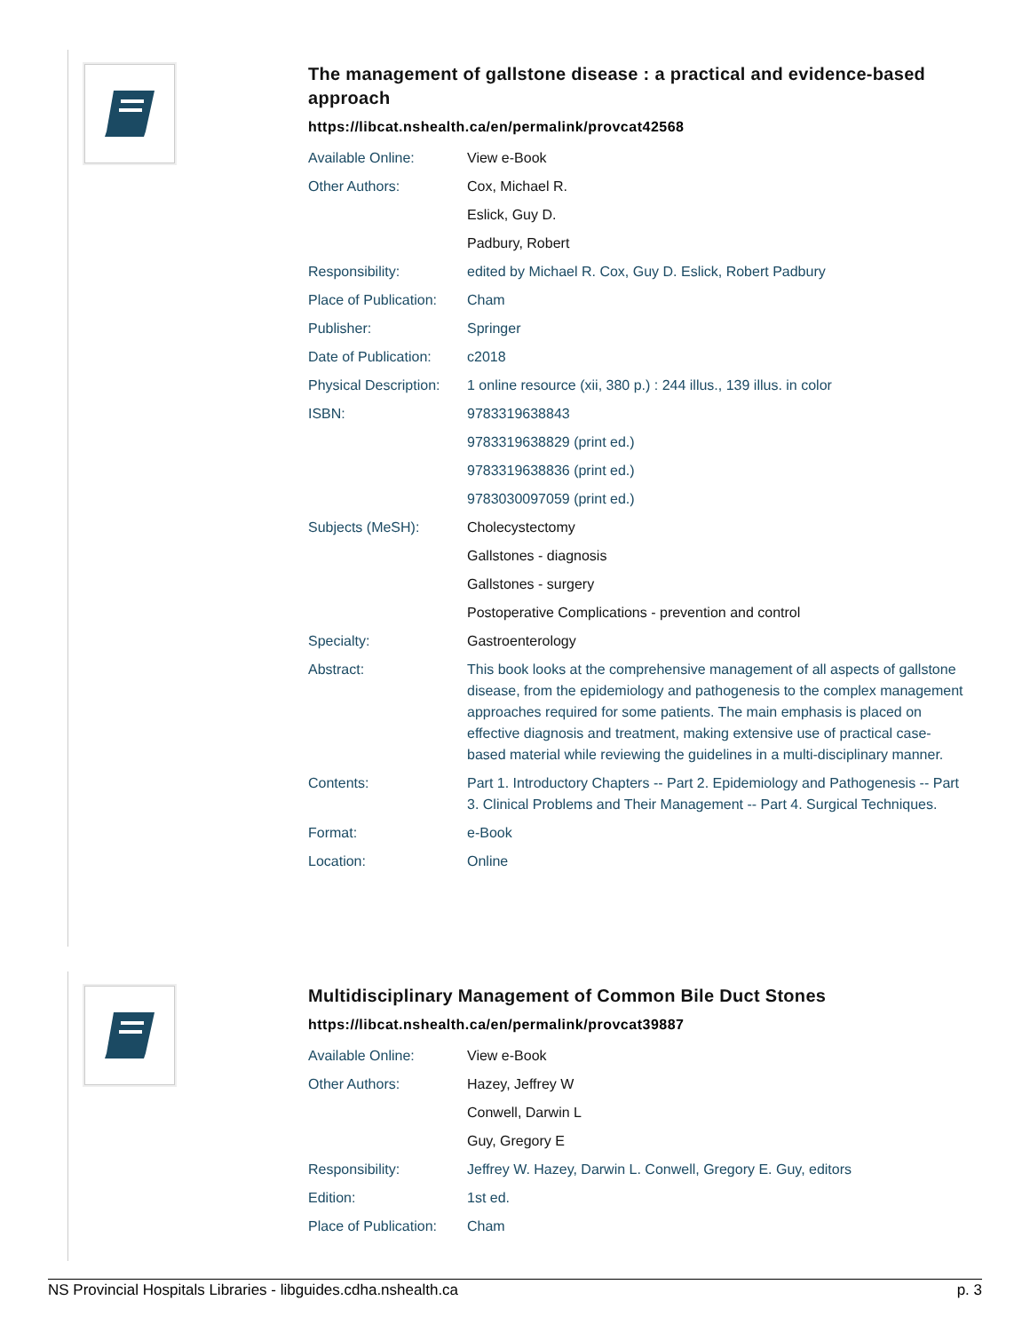The management of gallstone disease : a practical and evidence-based approach
https://libcat.nshealth.ca/en/permalink/provcat42568
| Available Online: | View e-Book |
| Other Authors: | Cox, Michael R. |
| | Eslick, Guy D. |
| | Padbury, Robert |
| Responsibility: | edited by Michael R. Cox, Guy D. Eslick, Robert Padbury |
| Place of Publication: | Cham |
| Publisher: | Springer |
| Date of Publication: | c2018 |
| Physical Description: | 1 online resource (xii, 380 p.) : 244 illus., 139 illus. in color |
| ISBN: | 9783319638843 |
| | 9783319638829 (print ed.) |
| | 9783319638836 (print ed.) |
| | 9783030097059 (print ed.) |
| Subjects (MeSH): | Cholecystectomy |
| | Gallstones - diagnosis |
| | Gallstones - surgery |
| | Postoperative Complications - prevention and control |
| Specialty: | Gastroenterology |
| Abstract: | This book looks at the comprehensive management of all aspects of gallstone disease, from the epidemiology and pathogenesis to the complex management approaches required for some patients. The main emphasis is placed on effective diagnosis and treatment, making extensive use of practical case-based material while reviewing the guidelines in a multi-disciplinary manner. |
| Contents: | Part 1. Introductory Chapters -- Part 2. Epidemiology and Pathogenesis -- Part 3. Clinical Problems and Their Management -- Part 4. Surgical Techniques. |
| Format: | e-Book |
| Location: | Online |
Multidisciplinary Management of Common Bile Duct Stones
https://libcat.nshealth.ca/en/permalink/provcat39887
| Available Online: | View e-Book |
| Other Authors: | Hazey, Jeffrey W |
| | Conwell, Darwin L |
| | Guy, Gregory E |
| Responsibility: | Jeffrey W. Hazey, Darwin L. Conwell, Gregory E. Guy, editors |
| Edition: | 1st ed. |
| Place of Publication: | Cham |
NS Provincial Hospitals Libraries - libguides.cdha.nshealth.ca p. 3